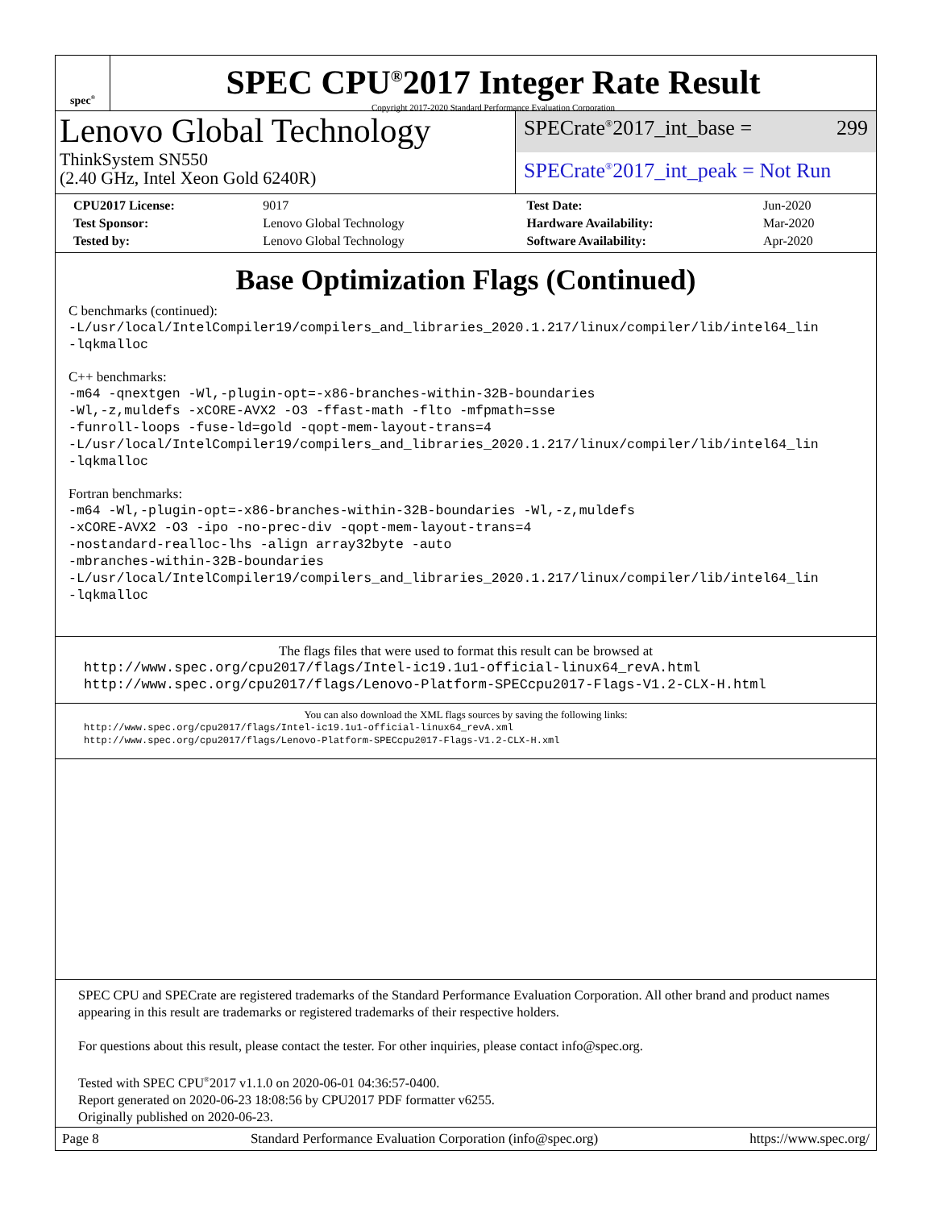spec<sup>®</sup>
SPEC CPU<sup>®</sup>2017 Integer Rate Result
Copyright 2017-2020 Standard Performance Evaluation Corporation
Lenovo Global Technology
ThinkSystem SN550
(2.40 GHz, Intel Xeon Gold 6240R)
SPECrate<sup>®</sup>2017_int_base = 299
SPECrate<sup>®</sup>2017_int_peak = Not Run
| CPU2017 License: | 9017 | Test Date: | Jun-2020 |
| Test Sponsor: | Lenovo Global Technology | Hardware Availability: | Mar-2020 |
| Tested by: | Lenovo Global Technology | Software Availability: | Apr-2020 |
Base Optimization Flags (Continued)
C benchmarks (continued):
-L/usr/local/IntelCompiler19/compilers_and_libraries_2020.1.217/linux/compiler/lib/intel64_lin
-lqkmalloc
C++ benchmarks:
-m64 -qnextgen -Wl,-plugin-opt=-x86-branches-within-32B-boundaries
-Wl,-z,muldefs -xCORE-AVX2 -O3 -ffast-math -flto -mfpmath=sse
-funroll-loops -fuse-ld=gold -qopt-mem-layout-trans=4
-L/usr/local/IntelCompiler19/compilers_and_libraries_2020.1.217/linux/compiler/lib/intel64_lin
-lqkmalloc
Fortran benchmarks:
-m64 -Wl,-plugin-opt=-x86-branches-within-32B-boundaries -Wl,-z,muldefs
-xCORE-AVX2 -O3 -ipo -no-prec-div -qopt-mem-layout-trans=4
-nostandard-realloc-lhs -align array32byte -auto
-mbranches-within-32B-boundaries
-L/usr/local/IntelCompiler19/compilers_and_libraries_2020.1.217/linux/compiler/lib/intel64_lin
-lqkmalloc
The flags files that were used to format this result can be browsed at
http://www.spec.org/cpu2017/flags/Intel-ic19.1u1-official-linux64_revA.html
http://www.spec.org/cpu2017/flags/Lenovo-Platform-SPECcpu2017-Flags-V1.2-CLX-H.html
You can also download the XML flags sources by saving the following links:
http://www.spec.org/cpu2017/flags/Intel-ic19.1u1-official-linux64_revA.xml
http://www.spec.org/cpu2017/flags/Lenovo-Platform-SPECcpu2017-Flags-V1.2-CLX-H.xml
SPEC CPU and SPECrate are registered trademarks of the Standard Performance Evaluation Corporation. All other brand and product names appearing in this result are trademarks or registered trademarks of their respective holders.
For questions about this result, please contact the tester. For other inquiries, please contact info@spec.org.
Tested with SPEC CPU<sup>®</sup>2017 v1.1.0 on 2020-06-01 04:36:57-0400.
Report generated on 2020-06-23 18:08:56 by CPU2017 PDF formatter v6255.
Originally published on 2020-06-23.
Page 8 Standard Performance Evaluation Corporation (info@spec.org) https://www.spec.org/